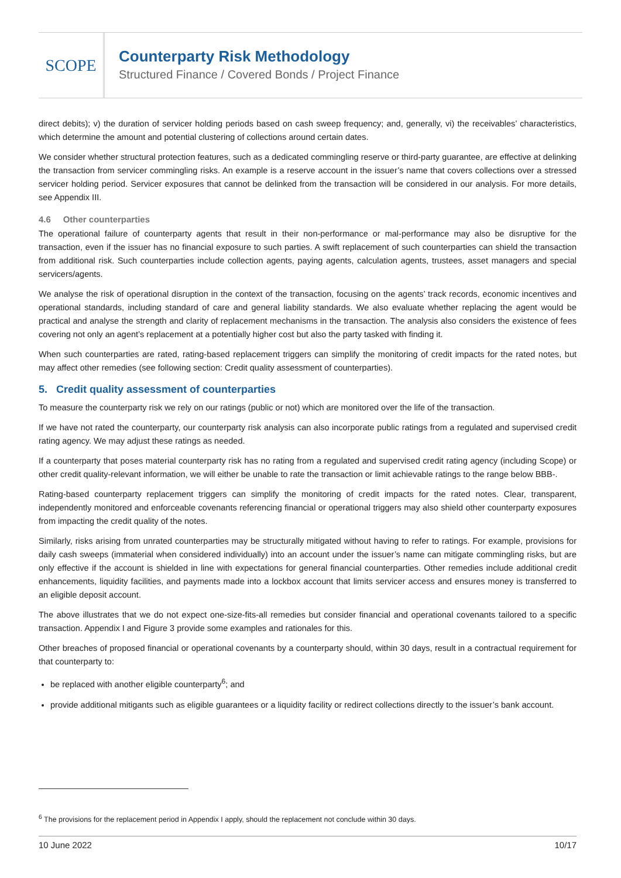SCOPE
Counterparty Risk Methodology
Structured Finance / Covered Bonds / Project Finance
direct debits); v) the duration of servicer holding periods based on cash sweep frequency; and, generally, vi) the receivables’ characteristics, which determine the amount and potential clustering of collections around certain dates.
We consider whether structural protection features, such as a dedicated commingling reserve or third-party guarantee, are effective at delinking the transaction from servicer commingling risks. An example is a reserve account in the issuer’s name that covers collections over a stressed servicer holding period. Servicer exposures that cannot be delinked from the transaction will be considered in our analysis. For more details, see Appendix III.
4.6 Other counterparties
The operational failure of counterparty agents that result in their non-performance or mal-performance may also be disruptive for the transaction, even if the issuer has no financial exposure to such parties. A swift replacement of such counterparties can shield the transaction from additional risk. Such counterparties include collection agents, paying agents, calculation agents, trustees, asset managers and special servicers/agents.
We analyse the risk of operational disruption in the context of the transaction, focusing on the agents’ track records, economic incentives and operational standards, including standard of care and general liability standards. We also evaluate whether replacing the agent would be practical and analyse the strength and clarity of replacement mechanisms in the transaction. The analysis also considers the existence of fees covering not only an agent’s replacement at a potentially higher cost but also the party tasked with finding it.
When such counterparties are rated, rating-based replacement triggers can simplify the monitoring of credit impacts for the rated notes, but may affect other remedies (see following section: Credit quality assessment of counterparties).
5. Credit quality assessment of counterparties
To measure the counterparty risk we rely on our ratings (public or not) which are monitored over the life of the transaction.
If we have not rated the counterparty, our counterparty risk analysis can also incorporate public ratings from a regulated and supervised credit rating agency. We may adjust these ratings as needed.
If a counterparty that poses material counterparty risk has no rating from a regulated and supervised credit rating agency (including Scope) or other credit quality-relevant information, we will either be unable to rate the transaction or limit achievable ratings to the range below BBB-.
Rating-based counterparty replacement triggers can simplify the monitoring of credit impacts for the rated notes. Clear, transparent, independently monitored and enforceable covenants referencing financial or operational triggers may also shield other counterparty exposures from impacting the credit quality of the notes.
Similarly, risks arising from unrated counterparties may be structurally mitigated without having to refer to ratings. For example, provisions for daily cash sweeps (immaterial when considered individually) into an account under the issuer’s name can mitigate commingling risks, but are only effective if the account is shielded in line with expectations for general financial counterparties. Other remedies include additional credit enhancements, liquidity facilities, and payments made into a lockbox account that limits servicer access and ensures money is transferred to an eligible deposit account.
The above illustrates that we do not expect one-size-fits-all remedies but consider financial and operational covenants tailored to a specific transaction. Appendix I and Figure 3 provide some examples and rationales for this.
Other breaches of proposed financial or operational covenants by a counterparty should, within 30 days, result in a contractual requirement for that counterparty to:
be replaced with another eligible counterparty<sup>6</sup>; and
provide additional mitigants such as eligible guarantees or a liquidity facility or redirect collections directly to the issuer’s bank account.
<sup>6</sup> The provisions for the replacement period in Appendix I apply, should the replacement not conclude within 30 days.
10 June 2022 10/17